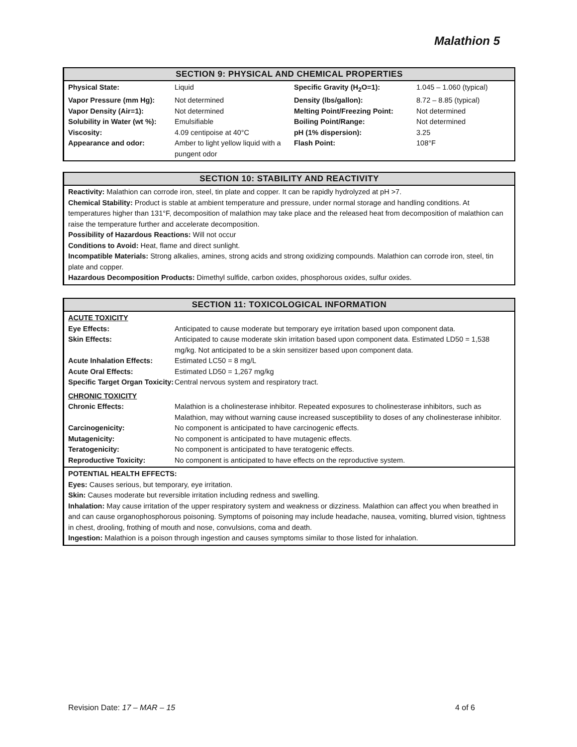Malathion 5
SECTION 9: PHYSICAL AND CHEMICAL PROPERTIES
| Physical State: | Liquid | Specific Gravity (H<sub>2</sub>O=1): | 1.045 – 1.060 (typical) |
| Vapor Pressure (mm Hg): | Not determined | Density (lbs/gallon): | 8.72 – 8.85 (typical) |
| Vapor Density (Air=1): | Not determined | Melting Point/Freezing Point: | Not determined |
| Solubility in Water (wt %): | Emulsifiable | Boiling Point/Range: | Not determined |
| Viscosity: | 4.09 centipoise at 40°C | pH (1% dispersion): | 3.25 |
| Appearance and odor: | Amber to light yellow liquid with a pungent odor | Flash Point: | 108°F |
SECTION 10: STABILITY AND REACTIVITY
Reactivity: Malathion can corrode iron, steel, tin plate and copper. It can be rapidly hydrolyzed at pH >7.
Chemical Stability: Product is stable at ambient temperature and pressure, under normal storage and handling conditions. At temperatures higher than 131°F, decomposition of malathion may take place and the released heat from decomposition of malathion can raise the temperature further and accelerate decomposition.
Possibility of Hazardous Reactions: Will not occur
Conditions to Avoid: Heat, flame and direct sunlight.
Incompatible Materials: Strong alkalies, amines, strong acids and strong oxidizing compounds. Malathion can corrode iron, steel, tin plate and copper.
Hazardous Decomposition Products: Dimethyl sulfide, carbon oxides, phosphorous oxides, sulfur oxides.
SECTION 11: TOXICOLOGICAL INFORMATION
| ACUTE TOXICITY | |
| Eye Effects: | Anticipated to cause moderate but temporary eye irritation based upon component data. |
| Skin Effects: | Anticipated to cause moderate skin irritation based upon component data. Estimated LD50 = 1,538 mg/kg. Not anticipated to be a skin sensitizer based upon component data. |
| Acute Inhalation Effects: | Estimated LC50 = 8 mg/L |
| Acute Oral Effects: | Estimated LD50 = 1,267 mg/kg |
| Specific Target Organ Toxicity: | Central nervous system and respiratory tract. |
| CHRONIC TOXICITY | |
| Chronic Effects: | Malathion is a cholinesterase inhibitor. Repeated exposures to cholinesterase inhibitors, such as Malathion, may without warning cause increased susceptibility to doses of any cholinesterase inhibitor. |
| Carcinogenicity: | No component is anticipated to have carcinogenic effects. |
| Mutagenicity: | No component is anticipated to have mutagenic effects. |
| Teratogenicity: | No component is anticipated to have teratogenic effects. |
| Reproductive Toxicity: | No component is anticipated to have effects on the reproductive system. |
POTENTIAL HEALTH EFFECTS:
Eyes: Causes serious, but temporary, eye irritation.
Skin: Causes moderate but reversible irritation including redness and swelling.
Inhalation: May cause irritation of the upper respiratory system and weakness or dizziness. Malathion can affect you when breathed in and can cause organophosphorous poisoning. Symptoms of poisoning may include headache, nausea, vomiting, blurred vision, tightness in chest, drooling, frothing of mouth and nose, convulsions, coma and death.
Ingestion: Malathion is a poison through ingestion and causes symptoms similar to those listed for inhalation.
Revision Date: 17 – MAR – 15 4 of 6